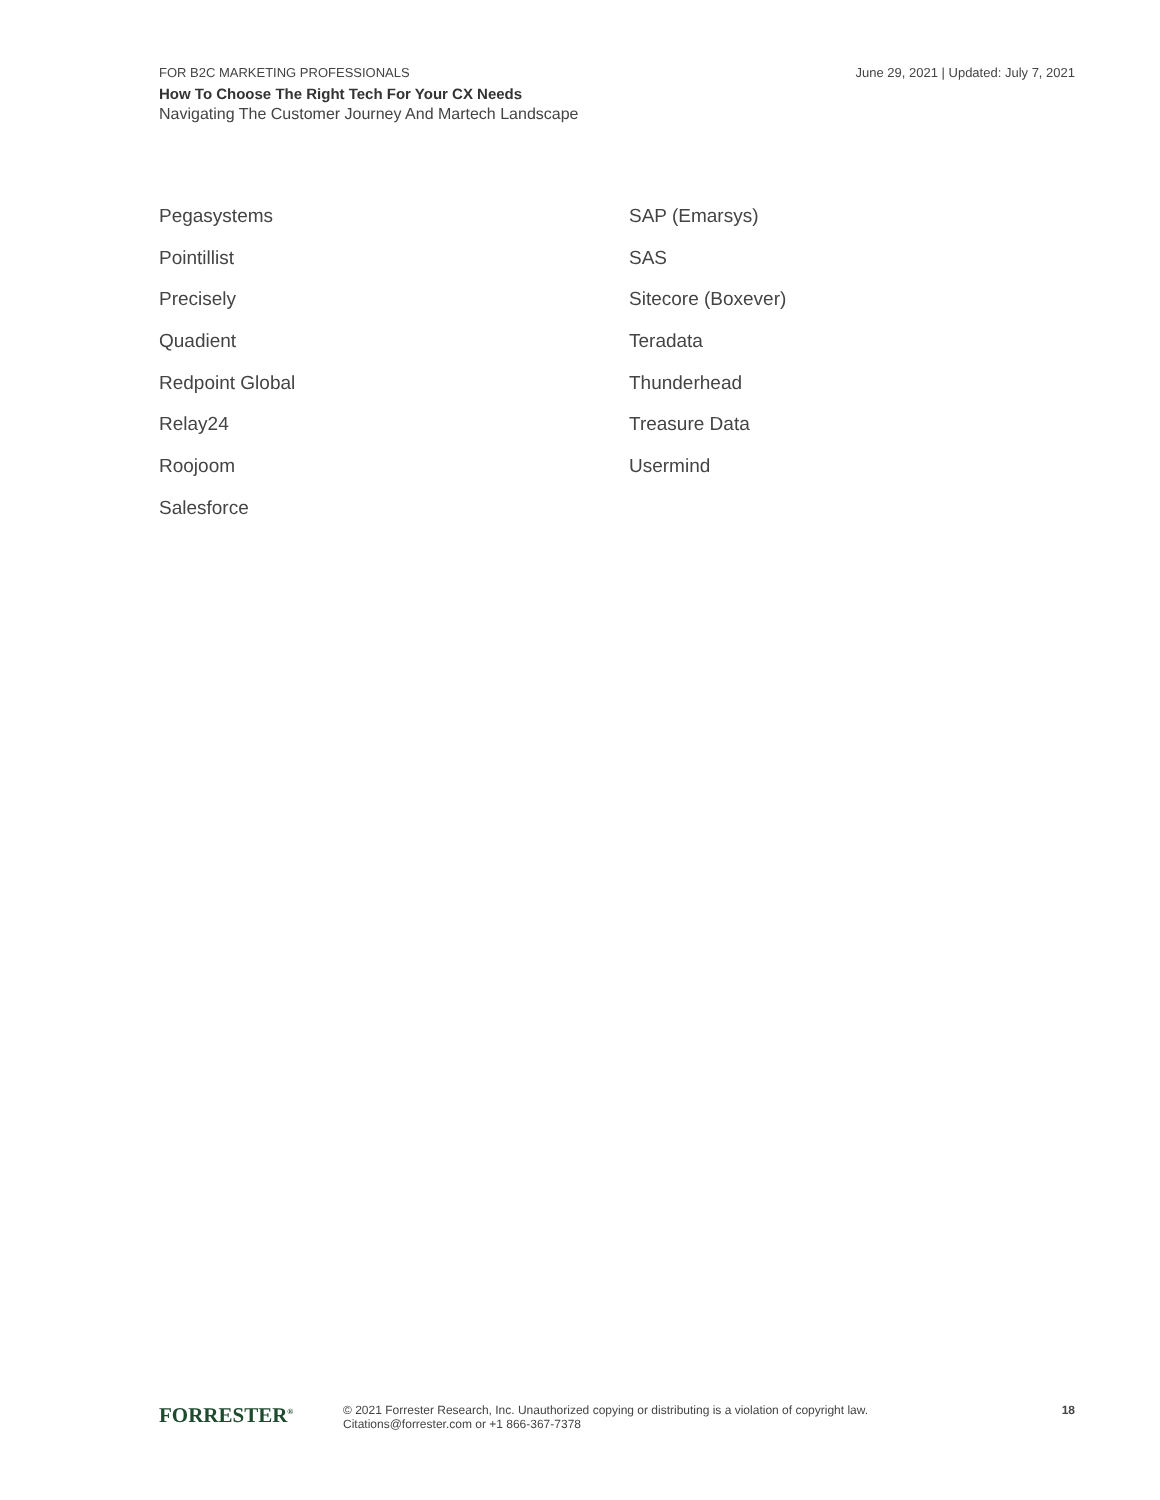FOR B2C MARKETING PROFESSIONALS June 29, 2021 | Updated: July 7, 2021
How To Choose The Right Tech For Your CX Needs
Navigating The Customer Journey And Martech Landscape
Pegasystems
Pointillist
Precisely
Quadient
Redpoint Global
Relay24
Roojoom
Salesforce
SAP (Emarsys)
SAS
Sitecore (Boxever)
Teradata
Thunderhead
Treasure Data
Usermind
FORRESTER<sup>®</sup>
© 2021 Forrester Research, Inc. Unauthorized copying or distributing is a violation of copyright law.
Citations@forrester.com or +1 866-367-7378
18